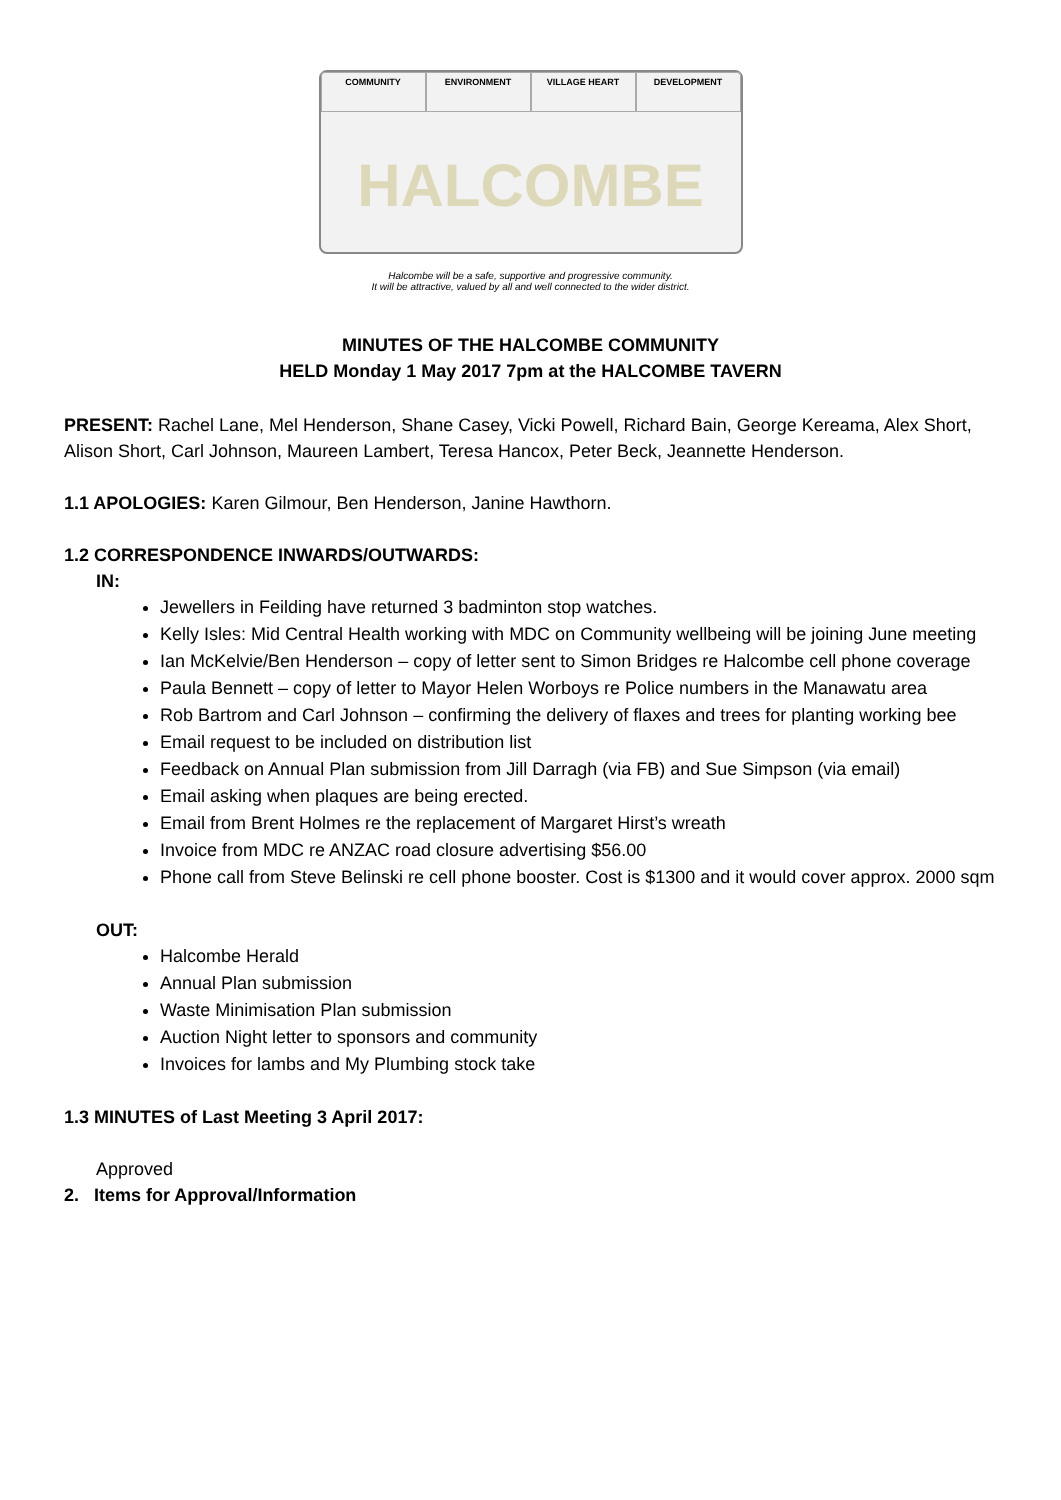COMMUNITY
ENVIRONMENT
VILLAGE HEART
DEVELOPMENT
HALCOMBE
Halcombe will be a safe, supportive and progressive community.
It will be attractive, valued by all and well connected to the wider district.
MINUTES OF THE HALCOMBE COMMUNITY
HELD Monday 1 May 2017 7pm at the HALCOMBE TAVERN
PRESENT: Rachel Lane, Mel Henderson, Shane Casey, Vicki Powell, Richard Bain, George Kereama, Alex Short, Alison Short, Carl Johnson, Maureen Lambert, Teresa Hancox, Peter Beck, Jeannette Henderson.
1.1 APOLOGIES: Karen Gilmour, Ben Henderson, Janine Hawthorn.
1.2 CORRESPONDENCE INWARDS/OUTWARDS:
IN:
Jewellers in Feilding have returned 3 badminton stop watches.
Kelly Isles: Mid Central Health working with MDC on Community wellbeing will be joining June meeting
Ian McKelvie/Ben Henderson – copy of letter sent to Simon Bridges re Halcombe cell phone coverage
Paula Bennett – copy of letter to Mayor Helen Worboys re Police numbers in the Manawatu area
Rob Bartrom and Carl Johnson – confirming the delivery of flaxes and trees for planting working bee
Email request to be included on distribution list
Feedback on Annual Plan submission from Jill Darragh (via FB) and Sue Simpson (via email)
Email asking when plaques are being erected.
Email from Brent Holmes re the replacement of Margaret Hirst’s wreath
Invoice from MDC re ANZAC road closure advertising $56.00
Phone call from Steve Belinski re cell phone booster. Cost is $1300 and it would cover approx. 2000 sqm
OUT:
Halcombe Herald
Annual Plan submission
Waste Minimisation Plan submission
Auction Night letter to sponsors and community
Invoices for lambs and My Plumbing stock take
1.3 MINUTES of Last Meeting 3 April 2017:
Approved
2. Items for Approval/Information